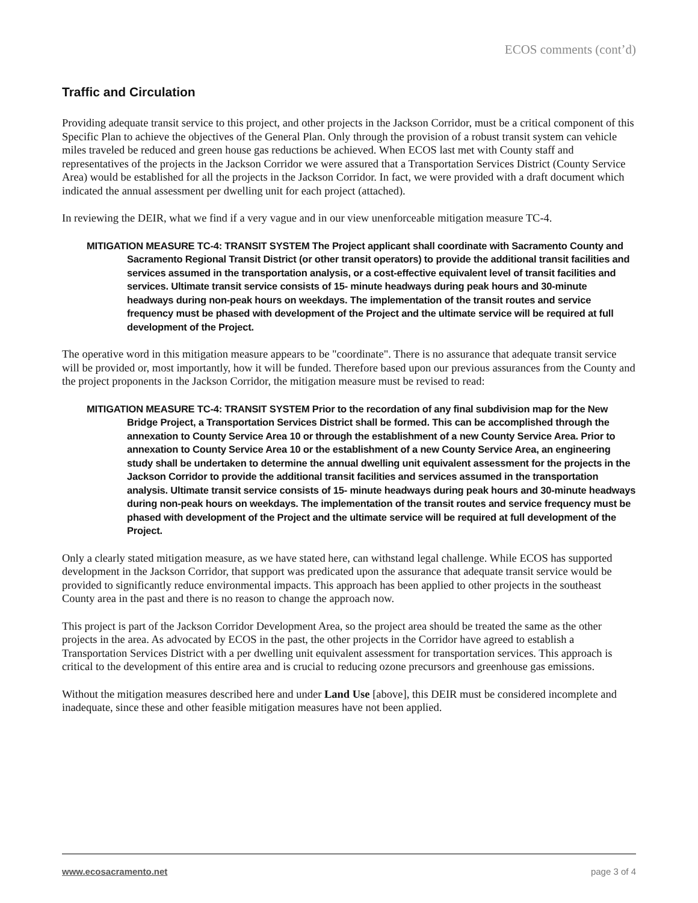ECOS comments (cont’d)
Traffic and Circulation
Providing adequate transit service to this project, and other projects in the Jackson Corridor, must be a critical component of this Specific Plan to achieve the objectives of the General Plan. Only through the provision of a robust transit system can vehicle miles traveled be reduced and green house gas reductions be achieved. When ECOS last met with County staff and representatives of the projects in the Jackson Corridor we were assured that a Transportation Services District (County Service Area) would be established for all the projects in the Jackson Corridor. In fact, we were provided with a draft document which indicated the annual assessment per dwelling unit for each project (attached).
In reviewing the DEIR, what we find if a very vague and in our view unenforceable mitigation measure TC-4.
MITIGATION MEASURE TC-4: TRANSIT SYSTEM The Project applicant shall coordinate with Sacramento County and Sacramento Regional Transit District (or other transit operators) to provide the additional transit facilities and services assumed in the transportation analysis, or a cost-effective equivalent level of transit facilities and services. Ultimate transit service consists of 15- minute headways during peak hours and 30-minute headways during non-peak hours on weekdays. The implementation of the transit routes and service frequency must be phased with development of the Project and the ultimate service will be required at full development of the Project.
The operative word in this mitigation measure appears to be "coordinate". There is no assurance that adequate transit service will be provided or, most importantly, how it will be funded. Therefore based upon our previous assurances from the County and the project proponents in the Jackson Corridor, the mitigation measure must be revised to read:
MITIGATION MEASURE TC-4: TRANSIT SYSTEM Prior to the recordation of any final subdivision map for the New Bridge Project, a Transportation Services District shall be formed. This can be accomplished through the annexation to County Service Area 10 or through the establishment of a new County Service Area. Prior to annexation to County Service Area 10 or the establishment of a new County Service Area, an engineering study shall be undertaken to determine the annual dwelling unit equivalent assessment for the projects in the Jackson Corridor to provide the additional transit facilities and services assumed in the transportation analysis. Ultimate transit service consists of 15- minute headways during peak hours and 30-minute headways during non-peak hours on weekdays. The implementation of the transit routes and service frequency must be phased with development of the Project and the ultimate service will be required at full development of the Project.
Only a clearly stated mitigation measure, as we have stated here, can withstand legal challenge. While ECOS has supported development in the Jackson Corridor, that support was predicated upon the assurance that adequate transit service would be provided to significantly reduce environmental impacts. This approach has been applied to other projects in the southeast County area in the past and there is no reason to change the approach now.
This project is part of the Jackson Corridor Development Area, so the project area should be treated the same as the other projects in the area. As advocated by ECOS in the past, the other projects in the Corridor have agreed to establish a Transportation Services District with a per dwelling unit equivalent assessment for transportation services. This approach is critical to the development of this entire area and is crucial to reducing ozone precursors and greenhouse gas emissions.
Without the mitigation measures described here and under Land Use [above], this DEIR must be considered incomplete and inadequate, since these and other feasible mitigation measures have not been applied.
www.ecosacramento.net page 3 of 4